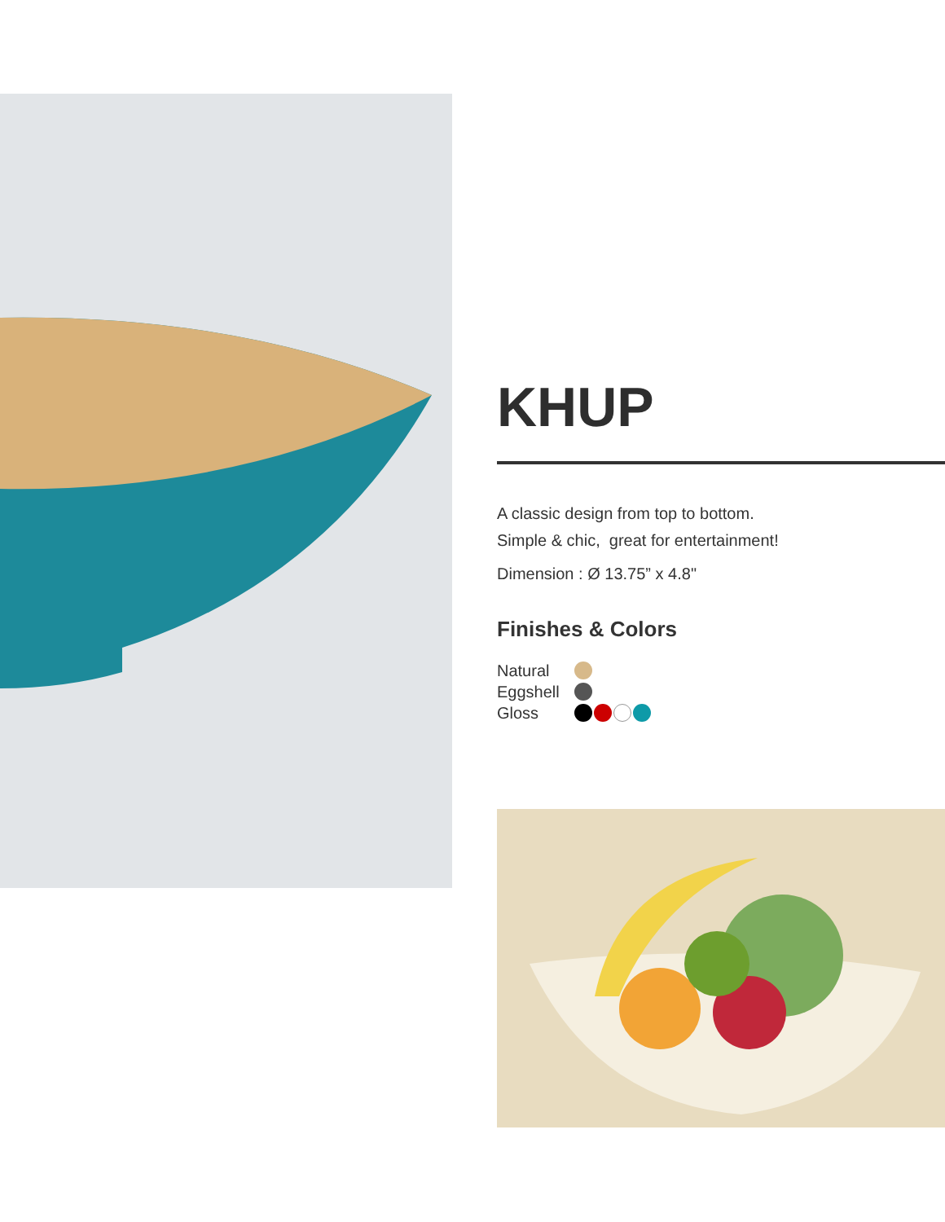KHUP
A classic design from top to bottom.
Simple & chic, great for entertainment!
Dimension : Ø 13.75” x 4.8"
Finishes & Colors
Natural
Eggshell
Gloss